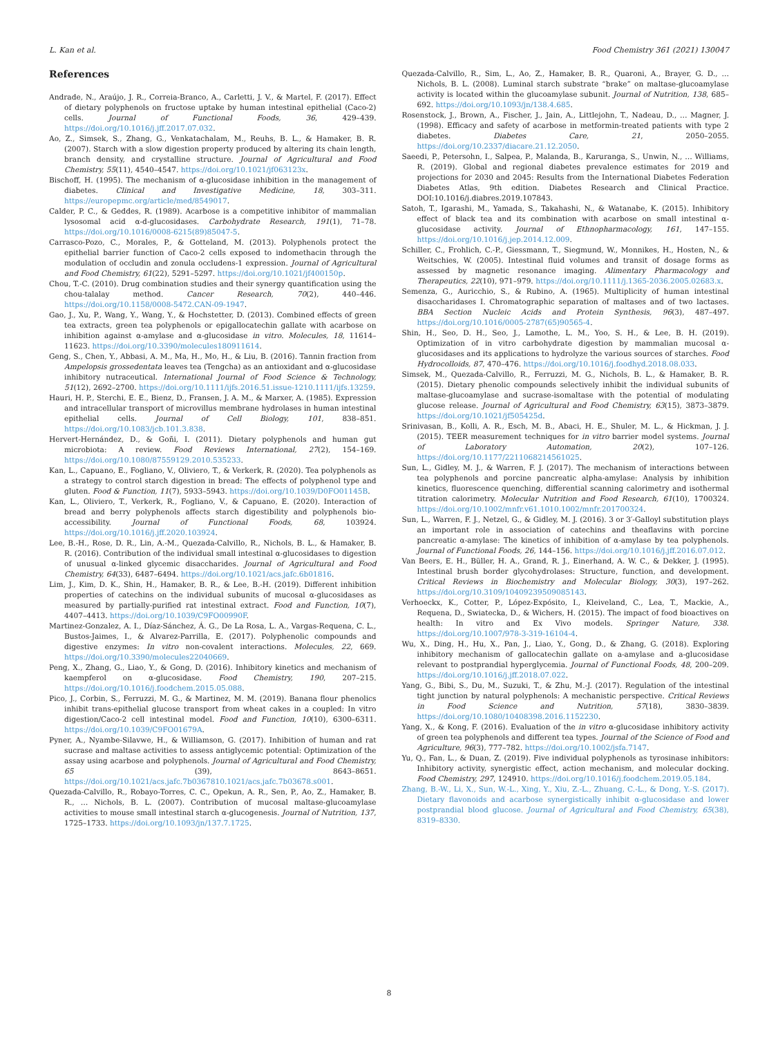L. Kan et al. Food Chemistry 361 (2021) 130047
References
Andrade, N., Araújo, J. R., Correia-Branco, A., Carletti, J. V., & Martel, F. (2017). Effect of dietary polyphenols on fructose uptake by human intestinal epithelial (Caco-2) cells. Journal of Functional Foods, 36, 429–439. https://doi.org/10.1016/j.jff.2017.07.032.
Ao, Z., Simsek, S., Zhang, G., Venkatachalam, M., Reuhs, B. L., & Hamaker, B. R. (2007). Starch with a slow digestion property produced by altering its chain length, branch density, and crystalline structure. Journal of Agricultural and Food Chemistry, 55(11), 4540–4547. https://doi.org/10.1021/jf063123x.
Bischoff, H. (1995). The mechanism of α-glucosidase inhibition in the management of diabetes. Clinical and Investigative Medicine, 18, 303–311. https://europepmc.org/article/med/8549017.
Calder, P. C., & Geddes, R. (1989). Acarbose is a competitive inhibitor of mammalian lysosomal acid α-d-glucosidases. Carbohydrate Research, 191(1), 71–78. https://doi.org/10.1016/0008-6215(89)85047-5.
Carrasco-Pozo, C., Morales, P., & Gotteland, M. (2013). Polyphenols protect the epithelial barrier function of Caco-2 cells exposed to indomethacin through the modulation of occludin and zonula occludens-1 expression. Journal of Agricultural and Food Chemistry, 61(22), 5291–5297. https://doi.org/10.1021/jf400150p.
Chou, T.-C. (2010). Drug combination studies and their synergy quantification using the chou-talalay method. Cancer Research, 70(2), 440–446. https://doi.org/10.1158/0008-5472.CAN-09-1947.
Gao, J., Xu, P., Wang, Y., Wang, Y., & Hochstetter, D. (2013). Combined effects of green tea extracts, green tea polyphenols or epigallocatechin gallate with acarbose on inhibition against α-amylase and α-glucosidase in vitro. Molecules, 18, 11614–11623. https://doi.org/10.3390/molecules180911614.
Geng, S., Chen, Y., Abbasi, A. M., Ma, H., Mo, H., & Liu, B. (2016). Tannin fraction from Ampelopsis grossedentata leaves tea (Tengcha) as an antioxidant and α-glucosidase inhibitory nutraceutical. International Journal of Food Science & Technology, 51(12), 2692–2700. https://doi.org/10.1111/ijfs.2016.51.issue-1210.1111/ijfs.13259.
Hauri, H. P., Sterchi, E. E., Bienz, D., Fransen, J. A. M., & Marxer, A. (1985). Expression and intracellular transport of microvillus membrane hydrolases in human intestinal epithelial cells. Journal of Cell Biology, 101, 838–851. https://doi.org/10.1083/jcb.101.3.838.
Hervert-Hernández, D., & Goñi, I. (2011). Dietary polyphenols and human gut microbiota: A review. Food Reviews International, 27(2), 154–169. https://doi.org/10.1080/87559129.2010.535233.
Kan, L., Capuano, E., Fogliano, V., Oliviero, T., & Verkerk, R. (2020). Tea polyphenols as a strategy to control starch digestion in bread: The effects of polyphenol type and gluten. Food & Function, 11(7), 5933–5943. https://doi.org/10.1039/D0FO01145B.
Kan, L., Oliviero, T., Verkerk, R., Fogliano, V., & Capuano, E. (2020). Interaction of bread and berry polyphenols affects starch digestibility and polyphenols bio-accessibility. Journal of Functional Foods, 68, 103924. https://doi.org/10.1016/j.jff.2020.103924.
Lee, B.-H., Rose, D. R., Lin, A.-M., Quezada-Calvillo, R., Nichols, B. L., & Hamaker, B. R. (2016). Contribution of the individual small intestinal α-glucosidases to digestion of unusual α-linked glycemic disaccharides. Journal of Agricultural and Food Chemistry, 64(33), 6487–6494. https://doi.org/10.1021/acs.jafc.6b01816.
Lim, J., Kim, D. K., Shin, H., Hamaker, B. R., & Lee, B.-H. (2019). Different inhibition properties of catechins on the individual subunits of mucosal α-glucosidases as measured by partially-purified rat intestinal extract. Food and Function, 10(7), 4407–4413. https://doi.org/10.1039/C9FO00990F.
Martinez-Gonzalez, A. I., Díaz-Sánchez, Á. G., De La Rosa, L. A., Vargas-Requena, C. L., Bustos-Jaimes, I., & Alvarez-Parrilla, E. (2017). Polyphenolic compounds and digestive enzymes: In vitro non-covalent interactions. Molecules, 22, 669. https://doi.org/10.3390/molecules22040669.
Peng, X., Zhang, G., Liao, Y., & Gong, D. (2016). Inhibitory kinetics and mechanism of kaempferol on α-glucosidase. Food Chemistry, 190, 207–215. https://doi.org/10.1016/j.foodchem.2015.05.088.
Pico, J., Corbin, S., Ferruzzi, M. G., & Martinez, M. M. (2019). Banana flour phenolics inhibit trans-epithelial glucose transport from wheat cakes in a coupled: In vitro digestion/Caco-2 cell intestinal model. Food and Function, 10(10), 6300–6311. https://doi.org/10.1039/C9FO01679A.
Pyner, A., Nyambe-Silavwe, H., & Williamson, G. (2017). Inhibition of human and rat sucrase and maltase activities to assess antiglycemic potential: Optimization of the assay using acarbose and polyphenols. Journal of Agricultural and Food Chemistry, 65 (39), 8643–8651. https://doi.org/10.1021/acs.jafc.7b0367810.1021/acs.jafc.7b03678.s001.
Quezada-Calvillo, R., Robayo-Torres, C. C., Opekun, A. R., Sen, P., Ao, Z., Hamaker, B. R., … Nichols, B. L. (2007). Contribution of mucosal maltase-glucoamylase activities to mouse small intestinal starch α-glucogenesis. Journal of Nutrition, 137, 1725–1733. https://doi.org/10.1093/jn/137.7.1725.
Quezada-Calvillo, R., Sim, L., Ao, Z., Hamaker, B. R., Quaroni, A., Brayer, G. D., … Nichols, B. L. (2008). Luminal starch substrate “brake” on maltase-glucoamylase activity is located within the glucoamylase subunit. Journal of Nutrition, 138, 685–692. https://doi.org/10.1093/jn/138.4.685.
Rosenstock, J., Brown, A., Fischer, J., Jain, A., Littlejohn, T., Nadeau, D., … Magner, J. (1998). Efficacy and safety of acarbose in metformin-treated patients with type 2 diabetes. Diabetes Care, 21, 2050–2055. https://doi.org/10.2337/diacare.21.12.2050.
Saeedi, P., Petersohn, I., Salpea, P., Malanda, B., Karuranga, S., Unwin, N., … Williams, R. (2019). Global and regional diabetes prevalence estimates for 2019 and projections for 2030 and 2045: Results from the International Diabetes Federation Diabetes Atlas, 9th edition. Diabetes Research and Clinical Practice. DOI:10.1016/j.diabres.2019.107843.
Satoh, T., Igarashi, M., Yamada, S., Takahashi, N., & Watanabe, K. (2015). Inhibitory effect of black tea and its combination with acarbose on small intestinal α-glucosidase activity. Journal of Ethnopharmacology, 161, 147–155. https://doi.org/10.1016/j.jep.2014.12.009.
Schiller, C., Frohlich, C.-P., Giessmann, T., Siegmund, W., Monnikes, H., Hosten, N., & Weitschies, W. (2005). Intestinal fluid volumes and transit of dosage forms as assessed by magnetic resonance imaging. Alimentary Pharmacology and Therapeutics, 22(10), 971–979. https://doi.org/10.1111/j.1365-2036.2005.02683.x.
Semenza, G., Auricchio, S., & Rubino, A. (1965). Multiplicity of human intestinal disaccharidases I. Chromatographic separation of maltases and of two lactases. BBA Section Nucleic Acids and Protein Synthesis, 96(3), 487–497. https://doi.org/10.1016/0005-2787(65)90565-4.
Shin, H., Seo, D. H., Seo, J., Lamothe, L. M., Yoo, S. H., & Lee, B. H. (2019). Optimization of in vitro carbohydrate digestion by mammalian mucosal α-glucosidases and its applications to hydrolyze the various sources of starches. Food Hydrocolloids, 87, 470–476. https://doi.org/10.1016/j.foodhyd.2018.08.033.
Simsek, M., Quezada-Calvillo, R., Ferruzzi, M. G., Nichols, B. L., & Hamaker, B. R. (2015). Dietary phenolic compounds selectively inhibit the individual subunits of maltase-glucoamylase and sucrase-isomaltase with the potential of modulating glucose release. Journal of Agricultural and Food Chemistry, 63(15), 3873–3879. https://doi.org/10.1021/jf505425d.
Srinivasan, B., Kolli, A. R., Esch, M. B., Abaci, H. E., Shuler, M. L., & Hickman, J. J. (2015). TEER measurement techniques for in vitro barrier model systems. Journal of Laboratory Automation, 20(2), 107–126. https://doi.org/10.1177/2211068214561025.
Sun, L., Gidley, M. J., & Warren, F. J. (2017). The mechanism of interactions between tea polyphenols and porcine pancreatic alpha-amylase: Analysis by inhibition kinetics, fluorescence quenching, differential scanning calorimetry and isothermal titration calorimetry. Molecular Nutrition and Food Research, 61(10), 1700324. https://doi.org/10.1002/mnfr.v61.1010.1002/mnfr.201700324.
Sun, L., Warren, F. J., Netzel, G., & Gidley, M. J. (2016). 3 or 3′-Galloyl substitution plays an important role in association of catechins and theaflavins with porcine pancreatic α-amylase: The kinetics of inhibition of α-amylase by tea polyphenols. Journal of Functional Foods, 26, 144–156. https://doi.org/10.1016/j.jff.2016.07.012.
Van Beers, E. H., Büller, H. A., Grand, R. J., Einerhand, A. W. C., & Dekker, J. (1995). Intestinal brush border glycohydrolases: Structure, function, and development. Critical Reviews in Biochemistry and Molecular Biology, 30(3), 197–262. https://doi.org/10.3109/10409239509085143.
Verhoeckx, K., Cotter, P., López-Expósito, I., Kleiveland, C., Lea, T., Mackie, A., Requena, D., Swiatecka, D., & Wichers, H. (2015). The impact of food bioactives on health: In vitro and Ex Vivo models. Springer Nature, 338. https://doi.org/10.1007/978-3-319-16104-4.
Wu, X., Ding, H., Hu, X., Pan, J., Liao, Y., Gong, D., & Zhang, G. (2018). Exploring inhibitory mechanism of gallocatechin gallate on a-amylase and a-glucosidase relevant to postprandial hyperglycemia. Journal of Functional Foods, 48, 200–209. https://doi.org/10.1016/j.jff.2018.07.022.
Yang, G., Bibi, S., Du, M., Suzuki, T., & Zhu, M.-J. (2017). Regulation of the intestinal tight junction by natural polyphenols: A mechanistic perspective. Critical Reviews in Food Science and Nutrition, 57(18), 3830–3839. https://doi.org/10.1080/10408398.2016.1152230.
Yang, X., & Kong, F. (2016). Evaluation of the in vitro α-glucosidase inhibitory activity of green tea polyphenols and different tea types. Journal of the Science of Food and Agriculture, 96(3), 777–782. https://doi.org/10.1002/jsfa.7147.
Yu, Q., Fan, L., & Duan, Z. (2019). Five individual polyphenols as tyrosinase inhibitors: Inhibitory activity, synergistic effect, action mechanism, and molecular docking. Food Chemistry, 297, 124910. https://doi.org/10.1016/j.foodchem.2019.05.184.
Zhang, B.-W., Li, X., Sun, W.-L., Xing, Y., Xiu, Z.-L., Zhuang, C.-L., & Dong, Y.-S. (2017). Dietary flavonoids and acarbose synergistically inhibit α-glucosidase and lower postprandial blood glucose. Journal of Agricultural and Food Chemistry, 65(38), 8319–8330.
8